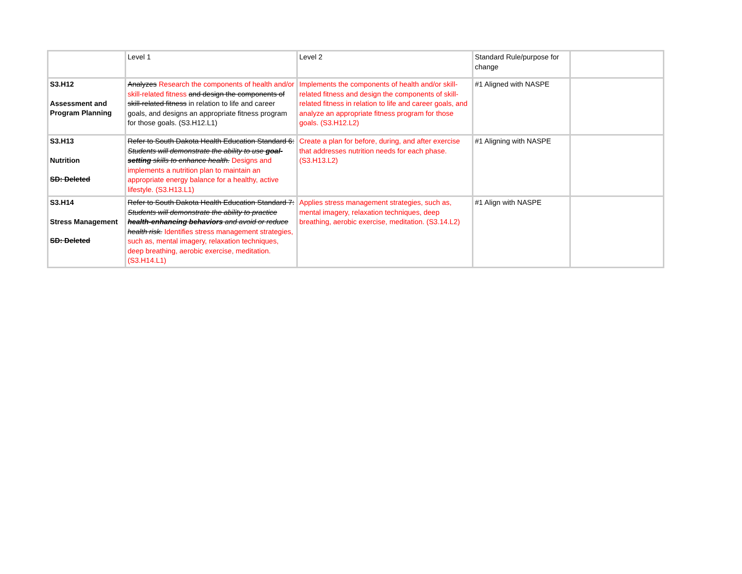| | Level 1 | Level 2 | Standard Rule/purpose for change | |
| S3.H12 Assessment and Program Planning | Analyzes Research the components of health and/or skill-related fitness and design the components of skill-related fitness in relation to life and career goals, and designs an appropriate fitness program for those goals. (S3.H12.L1) | Implements the components of health and/or skill-related fitness and design the components of skill-related fitness in relation to life and career goals, and analyze an appropriate fitness program for those goals. (S3.H12.L2) | #1 Aligned with NASPE | |
| S3.H13 Nutrition SD: Deleted | Refer to South Dakota Health Education Standard 6: Students will demonstrate the ability to use goal-setting skills to enhance health. Designs and implements a nutrition plan to maintain an appropriate energy balance for a healthy, active lifestyle. (S3.H13.L1) | Create a plan for before, during, and after exercise that addresses nutrition needs for each phase. (S3.H13.L2) | #1 Aligning with NASPE | |
| S3.H14 Stress Management SD: Deleted | Refer to South Dakota Health Education Standard 7: Students will demonstrate the ability to practice health-enhancing behaviors and avoid or reduce health risk. Identifies stress management strategies, such as, mental imagery, relaxation techniques, deep breathing, aerobic exercise, meditation. (S3.H14.L1) | Applies stress management strategies, such as, mental imagery, relaxation techniques, deep breathing, aerobic exercise, meditation. (S3.14.L2) | #1 Align with NASPE | |